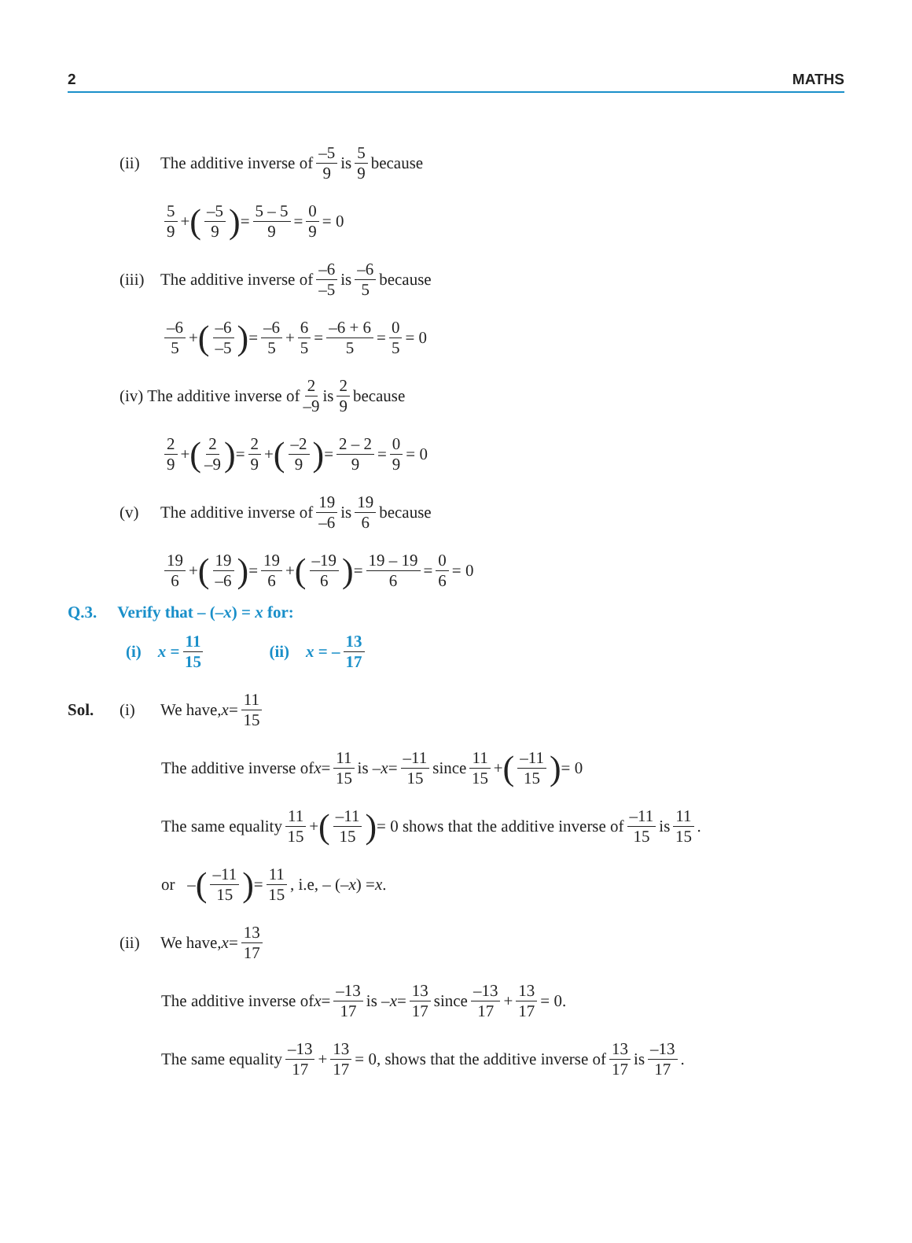2 MATHS
(ii) The additive inverse of –5 9 is 5 9 because
5 9 + (–5 9) = 5 – 5 9 = 0 9 = 0
(iii) The additive inverse of –6 –5 is –6 5 because
–6 5 + (–6 –5) = –6 5 + 6 5 = –6 + 6 5 = 0 5 = 0
(iv) The additive inverse of 2 –9 is 2 9 because
2 9 + (2 –9) = 2 9 + (–2 9) = 2 – 2 9 = 0 9 = 0
(v) The additive inverse of 19 –6 is 19 6 because
19 6 + (19 –6) = 19 6 + (–19 6) = 19 – 19 6 = 0 6 = 0
Q.3. Verify that – (–x) = x for:
(i) x = 11 15 (ii) x = – 13 17
Sol. (i) We have, x = 11 15
The additive inverse of x = 11 15 is – x = –11 15 since 11 15 + (–11 15) = 0
The same equality 11 15 + (–11 15) = 0 shows that the additive inverse of –11 15 is 11 15.
or – (–11 15) = 11 15, i.e, – (– x ) = x.
(ii) We have, x = 13 17
The additive inverse of x = –13 17 is – x = 13 17 since –13 17 + 13 17 = 0.
The same equality –13 17 + 13 17 = 0, shows that the additive inverse of 13 17 is –13 17.